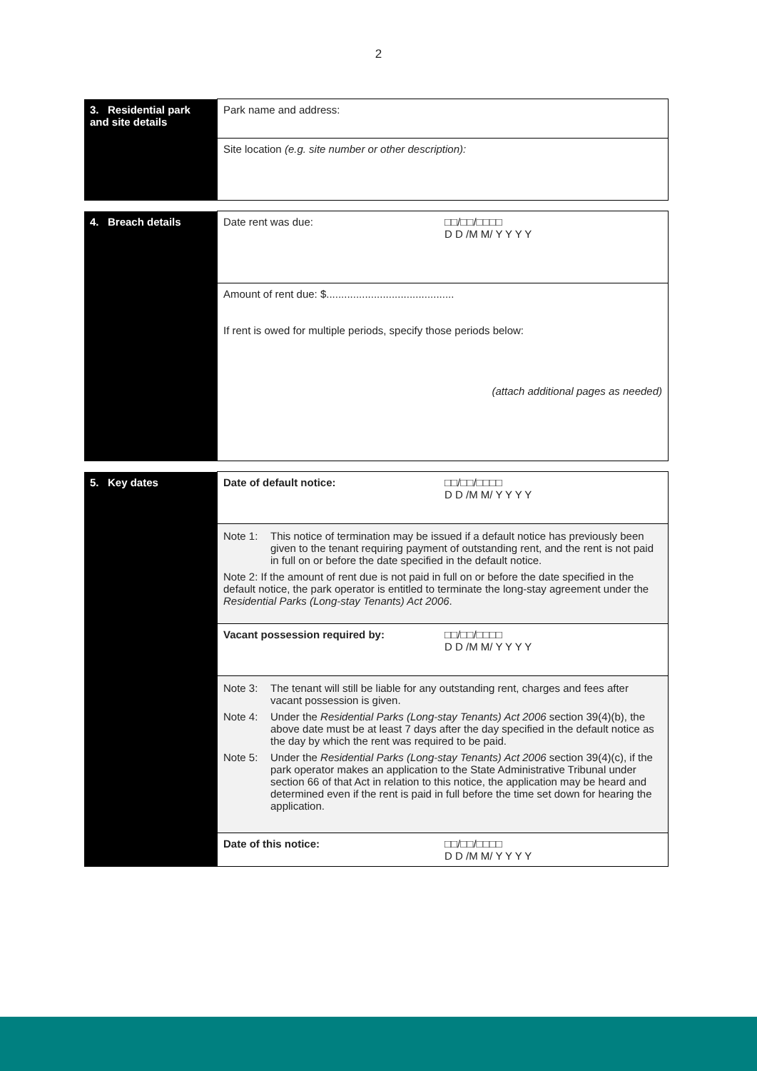2
| 3. Residential park and site details | Park name and address: |
| | Site location (e.g. site number or other description): |
| 4. Breach details | Date rent was due: □□/□□/□□□□ D D /M M/ Y Y Y Y |
| | Amount of rent due: $........................................... If rent is owed for multiple periods, specify those periods below: (attach additional pages as needed) |
| 5. Key dates | Date of default notice: □□/□□/□□□□ D D /M M/ Y Y Y Y |
| | Note 1: This notice of termination may be issued if a default notice has previously been given to the tenant requiring payment of outstanding rent, and the rent is not paid in full on or before the date specified in the default notice. Note 2: If the amount of rent due is not paid in full on or before the date specified in the default notice, the park operator is entitled to terminate the long-stay agreement under the Residential Parks (Long-stay Tenants) Act 2006 . |
| | Vacant possession required by: □□/□□/□□□□ D D /M M/ Y Y Y Y |
| | Note 3: The tenant will still be liable for any outstanding rent, charges and fees after vacant possession is given. Note 4: Under the Residential Parks (Long-stay Tenants) Act 2006 section 39(4)(b), the above date must be at least 7 days after the day specified in the default notice as the day by which the rent was required to be paid. Note 5: Under the Residential Parks (Long-stay Tenants) Act 2006 section 39(4)(c), if the park operator makes an application to the State Administrative Tribunal under section 66 of that Act in relation to this notice, the application may be heard and determined even if the rent is paid in full before the time set down for hearing the application. |
| | Date of this notice: □□/□□/□□□□ D D /M M/ Y Y Y Y |